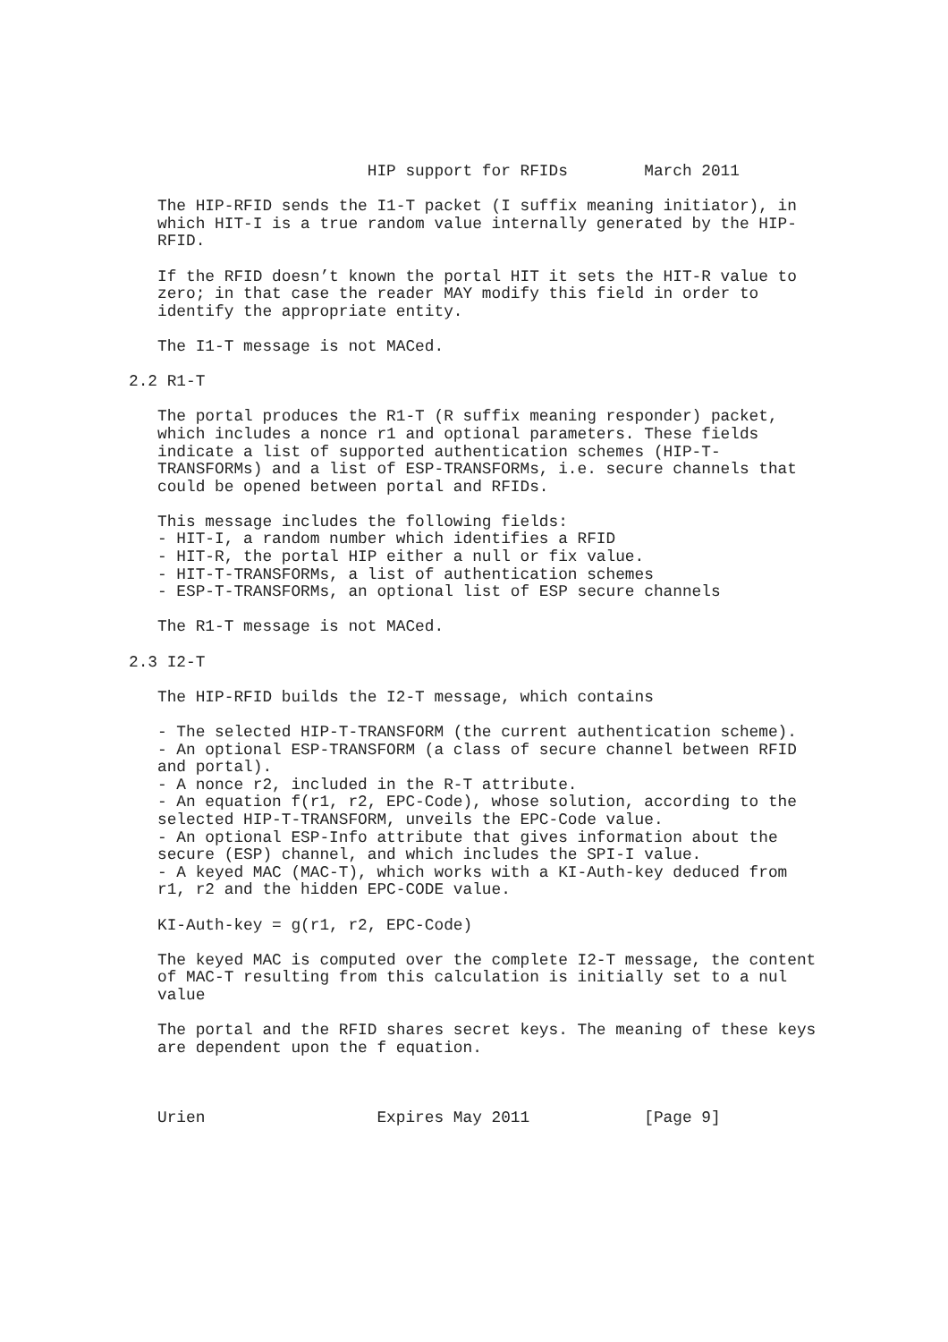HIP support for RFIDs        March 2011

   The HIP-RFID sends the I1-T packet (I suffix meaning initiator), in
   which HIT-I is a true random value internally generated by the HIP-
   RFID.

   If the RFID doesn’t known the portal HIT it sets the HIT-R value to
   zero; in that case the reader MAY modify this field in order to
   identify the appropriate entity.

   The I1-T message is not MACed.

2.2 R1-T

   The portal produces the R1-T (R suffix meaning responder) packet,
   which includes a nonce r1 and optional parameters. These fields
   indicate a list of supported authentication schemes (HIP-T-
   TRANSFORMs) and a list of ESP-TRANSFORMs, i.e. secure channels that
   could be opened between portal and RFIDs.

   This message includes the following fields:
   - HIT-I, a random number which identifies a RFID
   - HIT-R, the portal HIP either a null or fix value.
   - HIT-T-TRANSFORMs, a list of authentication schemes
   - ESP-T-TRANSFORMs, an optional list of ESP secure channels

   The R1-T message is not MACed.

2.3 I2-T

   The HIP-RFID builds the I2-T message, which contains

   - The selected HIP-T-TRANSFORM (the current authentication scheme).
   - An optional ESP-TRANSFORM (a class of secure channel between RFID
   and portal).
   - A nonce r2, included in the R-T attribute.
   - An equation f(r1, r2, EPC-Code), whose solution, according to the
   selected HIP-T-TRANSFORM, unveils the EPC-Code value.
   - An optional ESP-Info attribute that gives information about the
   secure (ESP) channel, and which includes the SPI-I value.
   - A keyed MAC (MAC-T), which works with a KI-Auth-key deduced from
   r1, r2 and the hidden EPC-CODE value.

   KI-Auth-key = g(r1, r2, EPC-Code)

   The keyed MAC is computed over the complete I2-T message, the content
   of MAC-T resulting from this calculation is initially set to a nul
   value

   The portal and the RFID shares secret keys. The meaning of these keys
   are dependent upon the f equation.



   Urien                  Expires May 2011            [Page 9]